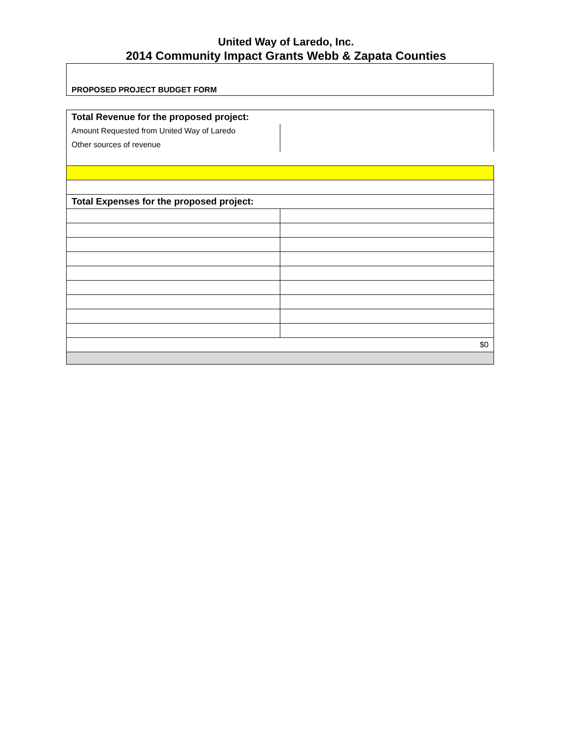United Way of Laredo, Inc.
2014 Community Impact Grants Webb & Zapata Counties
PROPOSED PROJECT BUDGET FORM
| Total Revenue for the proposed project: | |
| Amount Requested from United Way of Laredo | |
| Other sources of revenue | |
| Total Expenses for the proposed project: | |
| $0 | |